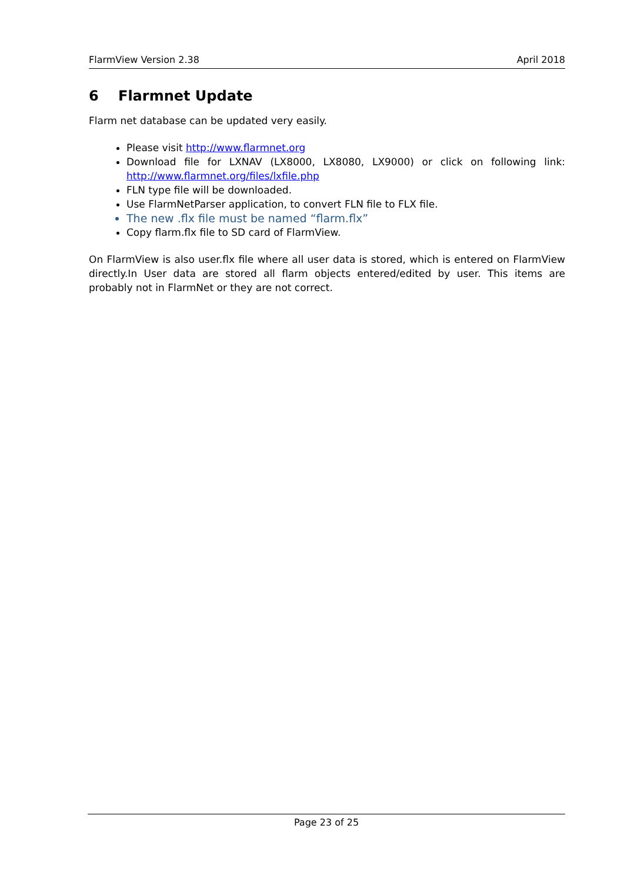FlarmView Version 2.38 April 2018
6 Flarmnet Update
Flarm net database can be updated very easily.
Please visit http://www.flarmnet.org
Download file for LXNAV (LX8000, LX8080, LX9000) or click on following link: http://www.flarmnet.org/files/lxfile.php
FLN type file will be downloaded.
Use FlarmNetParser application, to convert FLN file to FLX file.
The new .flx file must be named “flarm.flx”
Copy flarm.flx file to SD card of FlarmView.
On FlarmView is also user.flx file where all user data is stored, which is entered on FlarmView directly.In User data are stored all flarm objects entered/edited by user. This items are probably not in FlarmNet or they are not correct.
Page 23 of 25